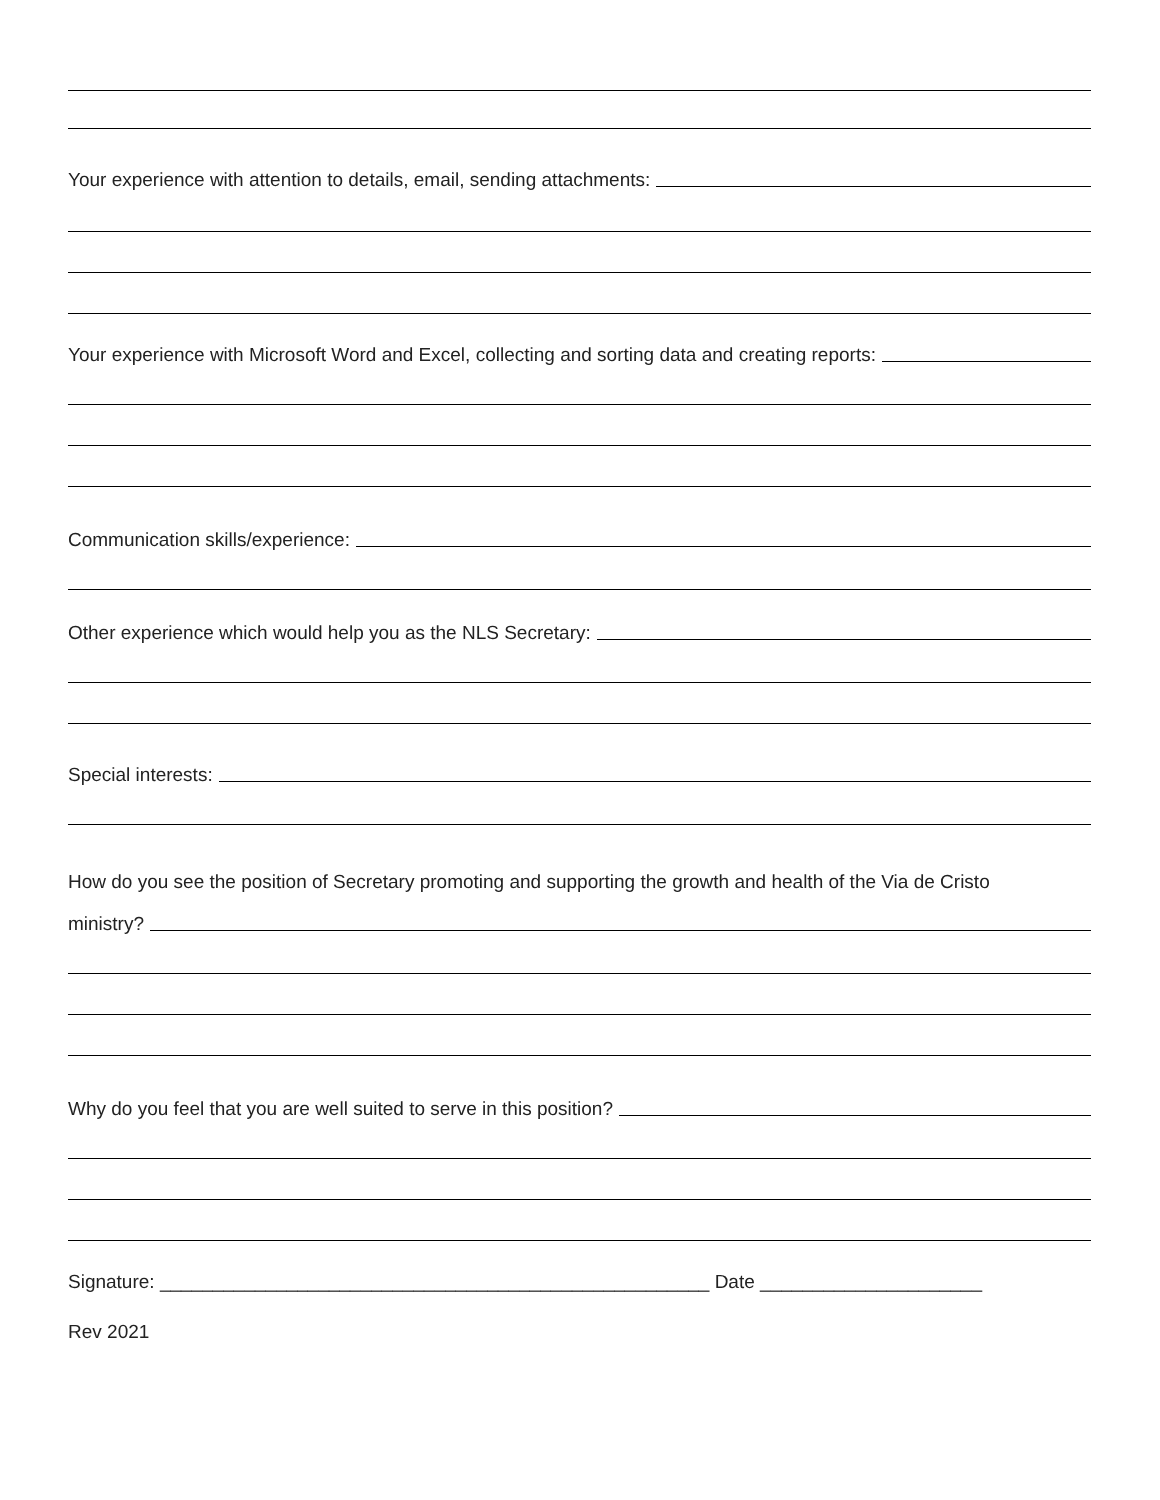Your experience with attention to details, email, sending attachments:
Your experience with Microsoft Word and Excel, collecting and sorting data and creating reports:
Communication skills/experience:
Other experience which would help you as the NLS Secretary:
Special interests:
How do you see the position of Secretary promoting and supporting the growth and health of the Via de Cristo
ministry?
Why do you feel that you are well suited to serve in this position?
Signature: ____________________________________________________ Date _____________________
Rev 2021